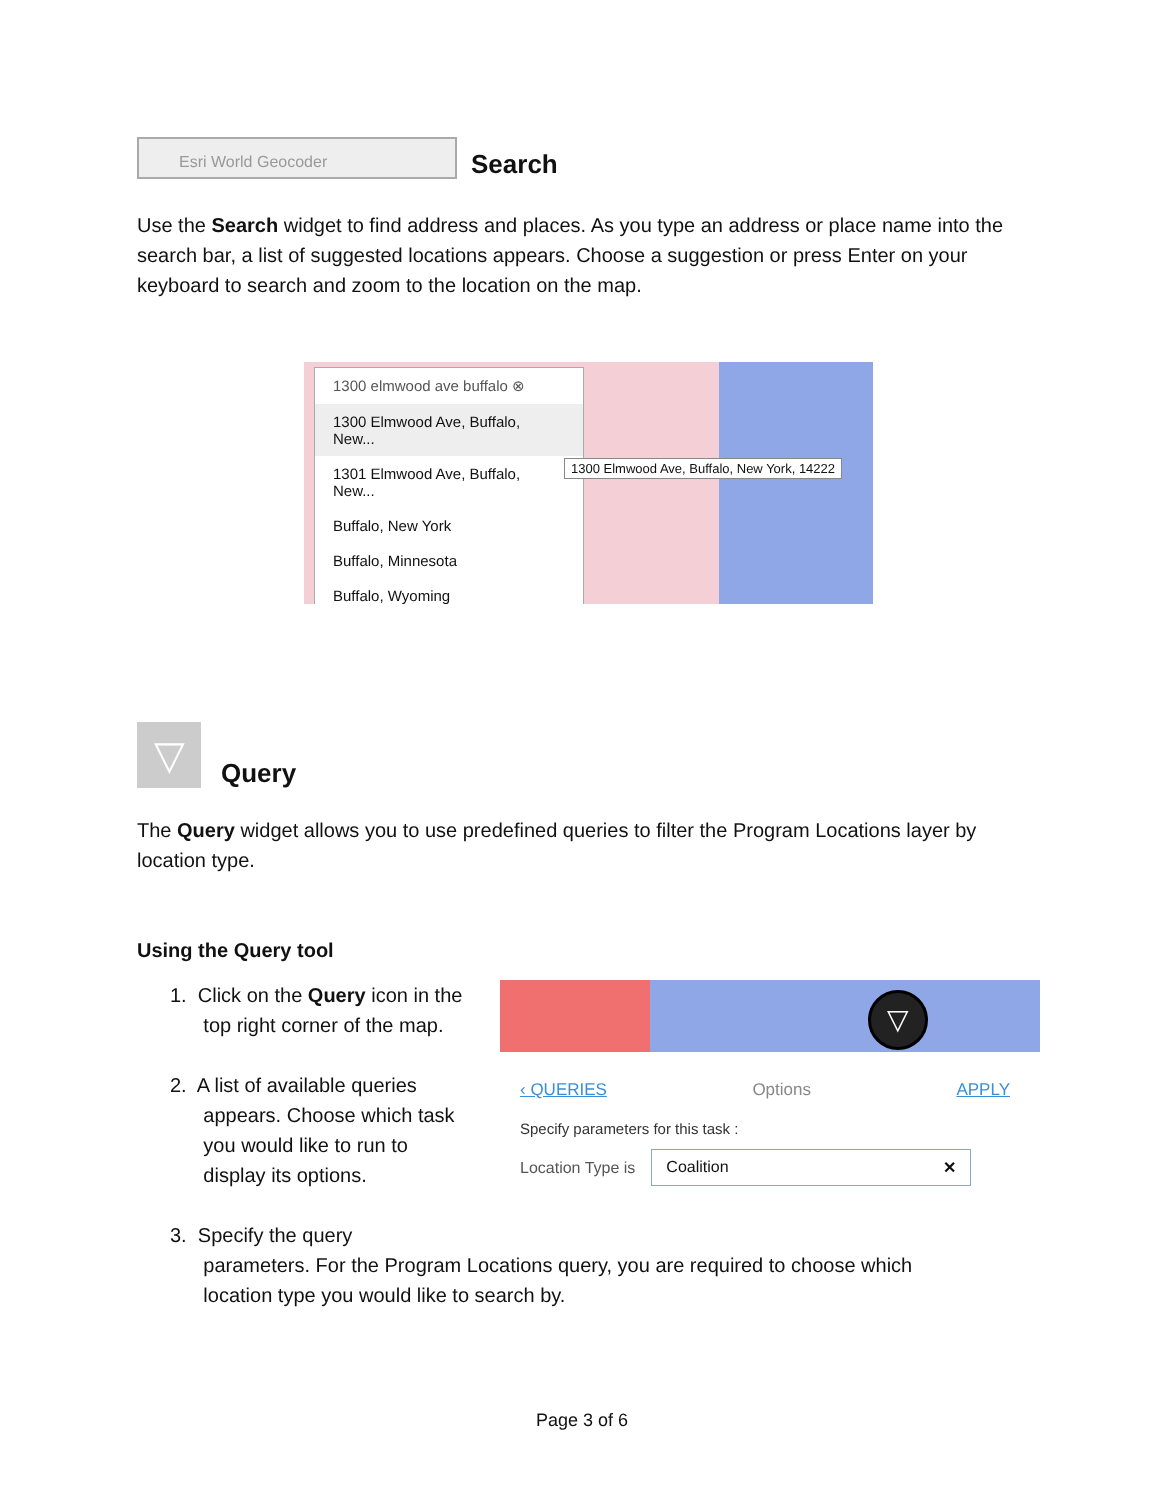Esri World Geocoder
Search
Use the Search widget to find address and places. As you type an address or place name into the search bar, a list of suggested locations appears. Choose a suggestion or press Enter on your keyboard to search and zoom to the location on the map.
1300 elmwood ave buffalo ⊗
1300 Elmwood Ave, Buffalo, New...
1301 Elmwood Ave, Buffalo, New...
Buffalo, New York
Buffalo, Minnesota
Buffalo, Wyoming
1300 Elmwood Ave, Buffalo, New York, 14222
▽
Query
The Query widget allows you to use predefined queries to filter the Program Locations layer by location type.
Using the Query tool
1. Click on the Query icon in the
top right corner of the map.
2. A list of available queries
appears. Choose which task
you would like to run to
display its options.
3. Specify the query
parameters. For the Program Locations query, you are required to choose which
location type you would like to search by.
▽
‹ QUERIES Options APPLY
Specify parameters for this task :
Location Type is Coalition ✕
Page 3 of 6